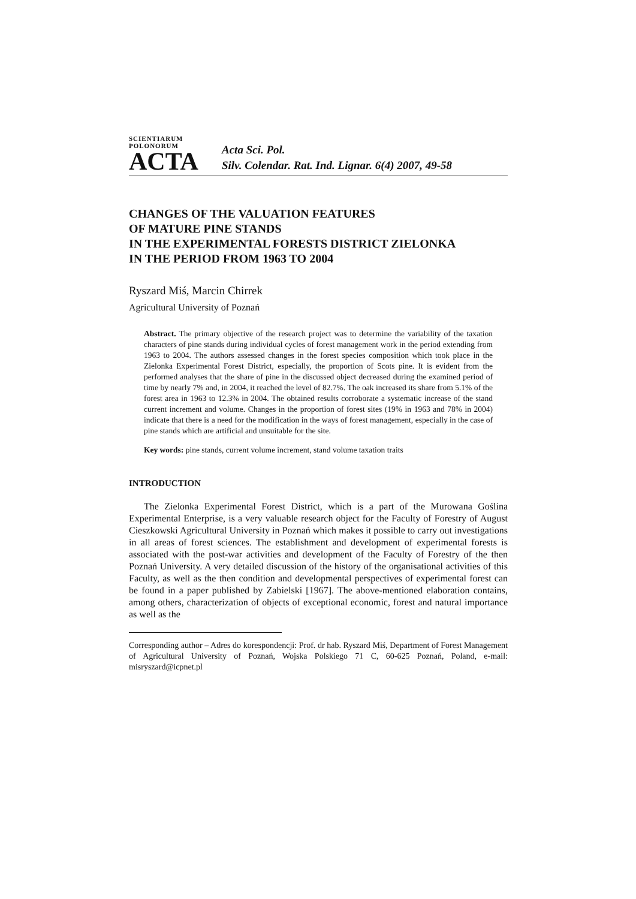SCIENTIARUM POLONORUM
ACTA
Acta Sci. Pol.
Silv. Colendar. Rat. Ind. Lignar. 6(4) 2007, 49-58
CHANGES OF THE VALUATION FEATURES
OF MATURE PINE STANDS
IN THE EXPERIMENTAL FORESTS DISTRICT ZIELONKA
IN THE PERIOD FROM 1963 TO 2004
Ryszard Miś, Marcin Chirrek
Agricultural University of Poznań
Abstract. The primary objective of the research project was to determine the variability of the taxation characters of pine stands during individual cycles of forest management work in the period extending from 1963 to 2004. The authors assessed changes in the forest species composition which took place in the Zielonka Experimental Forest District, especially, the proportion of Scots pine. It is evident from the performed analyses that the share of pine in the discussed object decreased during the examined period of time by nearly 7% and, in 2004, it reached the level of 82.7%. The oak increased its share from 5.1% of the forest area in 1963 to 12.3% in 2004. The obtained results corroborate a systematic increase of the stand current increment and volume. Changes in the proportion of forest sites (19% in 1963 and 78% in 2004) indicate that there is a need for the modification in the ways of forest management, especially in the case of pine stands which are artificial and unsuitable for the site.
Key words: pine stands, current volume increment, stand volume taxation traits
INTRODUCTION
The Zielonka Experimental Forest District, which is a part of the Murowana Goślina Experimental Enterprise, is a very valuable research object for the Faculty of Forestry of August Cieszkowski Agricultural University in Poznań which makes it possible to carry out investigations in all areas of forest sciences. The establishment and development of experimental forests is associated with the post-war activities and development of the Faculty of Forestry of the then Poznań University. A very detailed discussion of the history of the organisational activities of this Faculty, as well as the then condition and developmental perspectives of experimental forest can be found in a paper published by Zabielski [1967]. The above-mentioned elaboration contains, among others, characterization of objects of exceptional economic, forest and natural importance as well as the
Corresponding author – Adres do korespondencji: Prof. dr hab. Ryszard Miś, Department of Forest Management of Agricultural University of Poznań, Wojska Polskiego 71 C, 60-625 Poznań, Poland, e-mail: misryszard@icpnet.pl